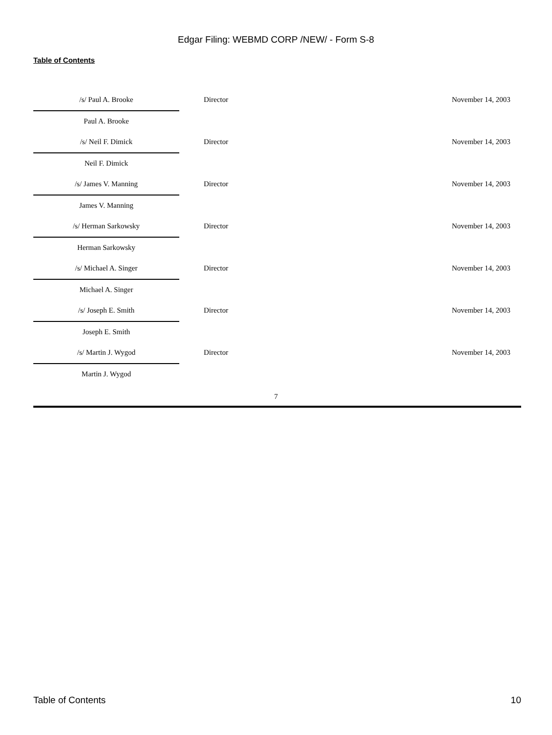Edgar Filing: WEBMD CORP /NEW/ - Form S-8
Table of Contents
| /s/ Paul A. Brooke | Director | November 14, 2003 |
| Paul A. Brooke | | |
| /s/ Neil F. Dimick | Director | November 14, 2003 |
| Neil F. Dimick | | |
| /s/ James V. Manning | Director | November 14, 2003 |
| James V. Manning | | |
| /s/ Herman Sarkowsky | Director | November 14, 2003 |
| Herman Sarkowsky | | |
| /s/ Michael A. Singer | Director | November 14, 2003 |
| Michael A. Singer | | |
| /s/ Joseph E. Smith | Director | November 14, 2003 |
| Joseph E. Smith | | |
| /s/ Martin J. Wygod | Director | November 14, 2003 |
| Martin J. Wygod | | |
7
Table of Contents 10